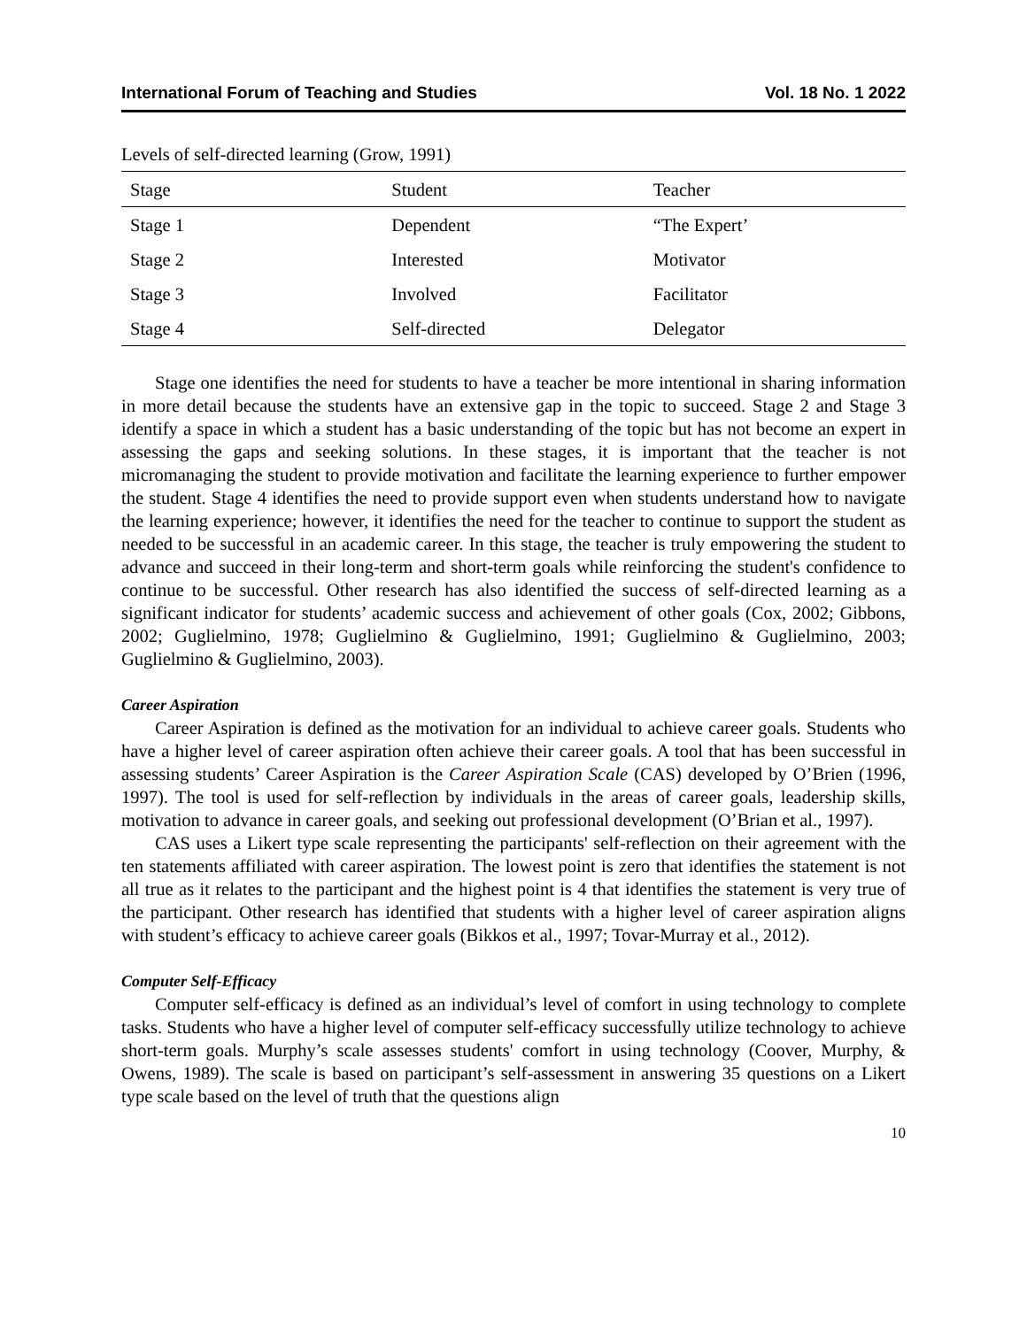International Forum of Teaching and Studies Vol. 18 No. 1 2022
Levels of self-directed learning (Grow, 1991)
| Stage | Student | Teacher |
| --- | --- | --- |
| Stage 1 | Dependent | “The Expert’ |
| Stage 2 | Interested | Motivator |
| Stage 3 | Involved | Facilitator |
| Stage 4 | Self-directed | Delegator |
Stage one identifies the need for students to have a teacher be more intentional in sharing information in more detail because the students have an extensive gap in the topic to succeed. Stage 2 and Stage 3 identify a space in which a student has a basic understanding of the topic but has not become an expert in assessing the gaps and seeking solutions. In these stages, it is important that the teacher is not micromanaging the student to provide motivation and facilitate the learning experience to further empower the student. Stage 4 identifies the need to provide support even when students understand how to navigate the learning experience; however, it identifies the need for the teacher to continue to support the student as needed to be successful in an academic career. In this stage, the teacher is truly empowering the student to advance and succeed in their long-term and short-term goals while reinforcing the student's confidence to continue to be successful. Other research has also identified the success of self-directed learning as a significant indicator for students’ academic success and achievement of other goals (Cox, 2002; Gibbons, 2002; Guglielmino, 1978; Guglielmino & Guglielmino, 1991; Guglielmino & Guglielmino, 2003; Guglielmino & Guglielmino, 2003).
Career Aspiration
Career Aspiration is defined as the motivation for an individual to achieve career goals. Students who have a higher level of career aspiration often achieve their career goals. A tool that has been successful in assessing students’ Career Aspiration is the Career Aspiration Scale (CAS) developed by O’Brien (1996, 1997). The tool is used for self-reflection by individuals in the areas of career goals, leadership skills, motivation to advance in career goals, and seeking out professional development (O’Brian et al., 1997).
CAS uses a Likert type scale representing the participants' self-reflection on their agreement with the ten statements affiliated with career aspiration. The lowest point is zero that identifies the statement is not all true as it relates to the participant and the highest point is 4 that identifies the statement is very true of the participant. Other research has identified that students with a higher level of career aspiration aligns with student’s efficacy to achieve career goals (Bikkos et al., 1997; Tovar-Murray et al., 2012).
Computer Self-Efficacy
Computer self-efficacy is defined as an individual’s level of comfort in using technology to complete tasks. Students who have a higher level of computer self-efficacy successfully utilize technology to achieve short-term goals. Murphy’s scale assesses students' comfort in using technology (Coover, Murphy, & Owens, 1989). The scale is based on participant’s self-assessment in answering 35 questions on a Likert type scale based on the level of truth that the questions align
10